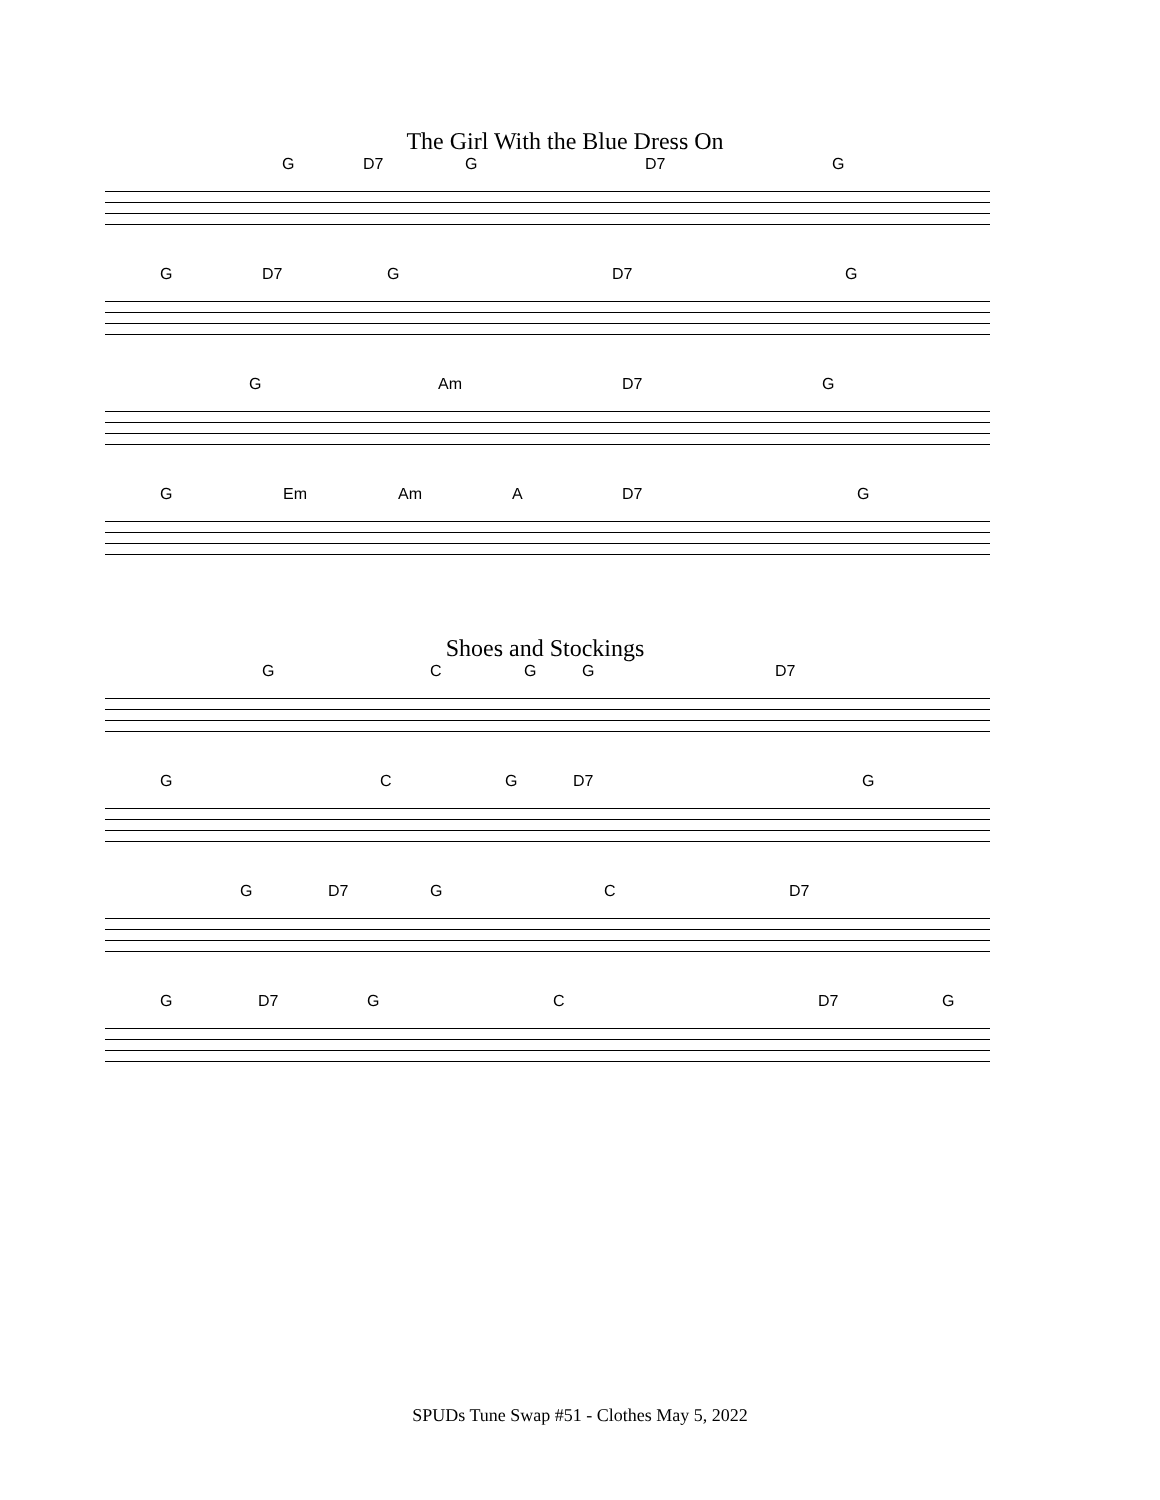The Girl With the Blue Dress On
G D7 G D7 G
G D7 G D7 G
G Am D7 G
G Em Am A D7 G
Shoes and Stockings
G C G G D7
G C G D7 G
G D7 G C D7
G D7 G C D7 G
SPUDs Tune Swap #51 - Clothes May 5, 2022